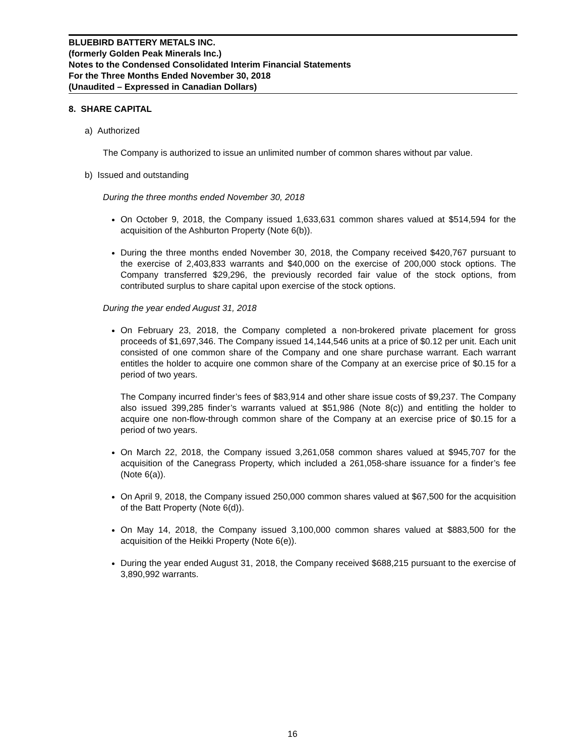BLUEBIRD BATTERY METALS INC.
(formerly Golden Peak Minerals Inc.)
Notes to the Condensed Consolidated Interim Financial Statements
For the Three Months Ended November 30, 2018
(Unaudited – Expressed in Canadian Dollars)
8. SHARE CAPITAL
a) Authorized
The Company is authorized to issue an unlimited number of common shares without par value.
b) Issued and outstanding
During the three months ended November 30, 2018
On October 9, 2018, the Company issued 1,633,631 common shares valued at $514,594 for the acquisition of the Ashburton Property (Note 6(b)).
During the three months ended November 30, 2018, the Company received $420,767 pursuant to the exercise of 2,403,833 warrants and $40,000 on the exercise of 200,000 stock options. The Company transferred $29,296, the previously recorded fair value of the stock options, from contributed surplus to share capital upon exercise of the stock options.
During the year ended August 31, 2018
On February 23, 2018, the Company completed a non-brokered private placement for gross proceeds of $1,697,346. The Company issued 14,144,546 units at a price of $0.12 per unit. Each unit consisted of one common share of the Company and one share purchase warrant. Each warrant entitles the holder to acquire one common share of the Company at an exercise price of $0.15 for a period of two years.
The Company incurred finder’s fees of $83,914 and other share issue costs of $9,237. The Company also issued 399,285 finder’s warrants valued at $51,986 (Note 8(c)) and entitling the holder to acquire one non-flow-through common share of the Company at an exercise price of $0.15 for a period of two years.
On March 22, 2018, the Company issued 3,261,058 common shares valued at $945,707 for the acquisition of the Canegrass Property, which included a 261,058-share issuance for a finder’s fee (Note 6(a)).
On April 9, 2018, the Company issued 250,000 common shares valued at $67,500 for the acquisition of the Batt Property (Note 6(d)).
On May 14, 2018, the Company issued 3,100,000 common shares valued at $883,500 for the acquisition of the Heikki Property (Note 6(e)).
During the year ended August 31, 2018, the Company received $688,215 pursuant to the exercise of 3,890,992 warrants.
16